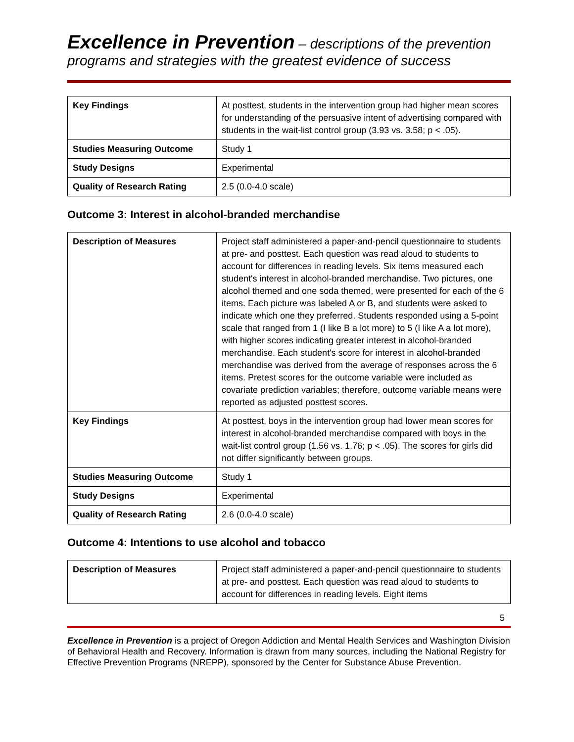Excellence in Prevention – descriptions of the prevention programs and strategies with the greatest evidence of success
| Key Findings | At posttest, students in the intervention group had higher mean scores for understanding of the persuasive intent of advertising compared with students in the wait-list control group (3.93 vs. 3.58; p < .05). |
| Studies Measuring Outcome | Study 1 |
| Study Designs | Experimental |
| Quality of Research Rating | 2.5 (0.0-4.0 scale) |
Outcome 3: Interest in alcohol-branded merchandise
| Description of Measures | Project staff administered a paper-and-pencil questionnaire to students at pre- and posttest. Each question was read aloud to students to account for differences in reading levels. Six items measured each student's interest in alcohol-branded merchandise. Two pictures, one alcohol themed and one soda themed, were presented for each of the 6 items. Each picture was labeled A or B, and students were asked to indicate which one they preferred. Students responded using a 5-point scale that ranged from 1 (I like B a lot more) to 5 (I like A a lot more), with higher scores indicating greater interest in alcohol-branded merchandise. Each student's score for interest in alcohol-branded merchandise was derived from the average of responses across the 6 items. Pretest scores for the outcome variable were included as covariate prediction variables; therefore, outcome variable means were reported as adjusted posttest scores. |
| Key Findings | At posttest, boys in the intervention group had lower mean scores for interest in alcohol-branded merchandise compared with boys in the wait-list control group (1.56 vs. 1.76; p < .05). The scores for girls did not differ significantly between groups. |
| Studies Measuring Outcome | Study 1 |
| Study Designs | Experimental |
| Quality of Research Rating | 2.6 (0.0-4.0 scale) |
Outcome 4: Intentions to use alcohol and tobacco
| Description of Measures | Project staff administered a paper-and-pencil questionnaire to students at pre- and posttest. Each question was read aloud to students to account for differences in reading levels. Eight items |
5
Excellence in Prevention is a project of Oregon Addiction and Mental Health Services and Washington Division of Behavioral Health and Recovery. Information is drawn from many sources, including the National Registry for Effective Prevention Programs (NREPP), sponsored by the Center for Substance Abuse Prevention.